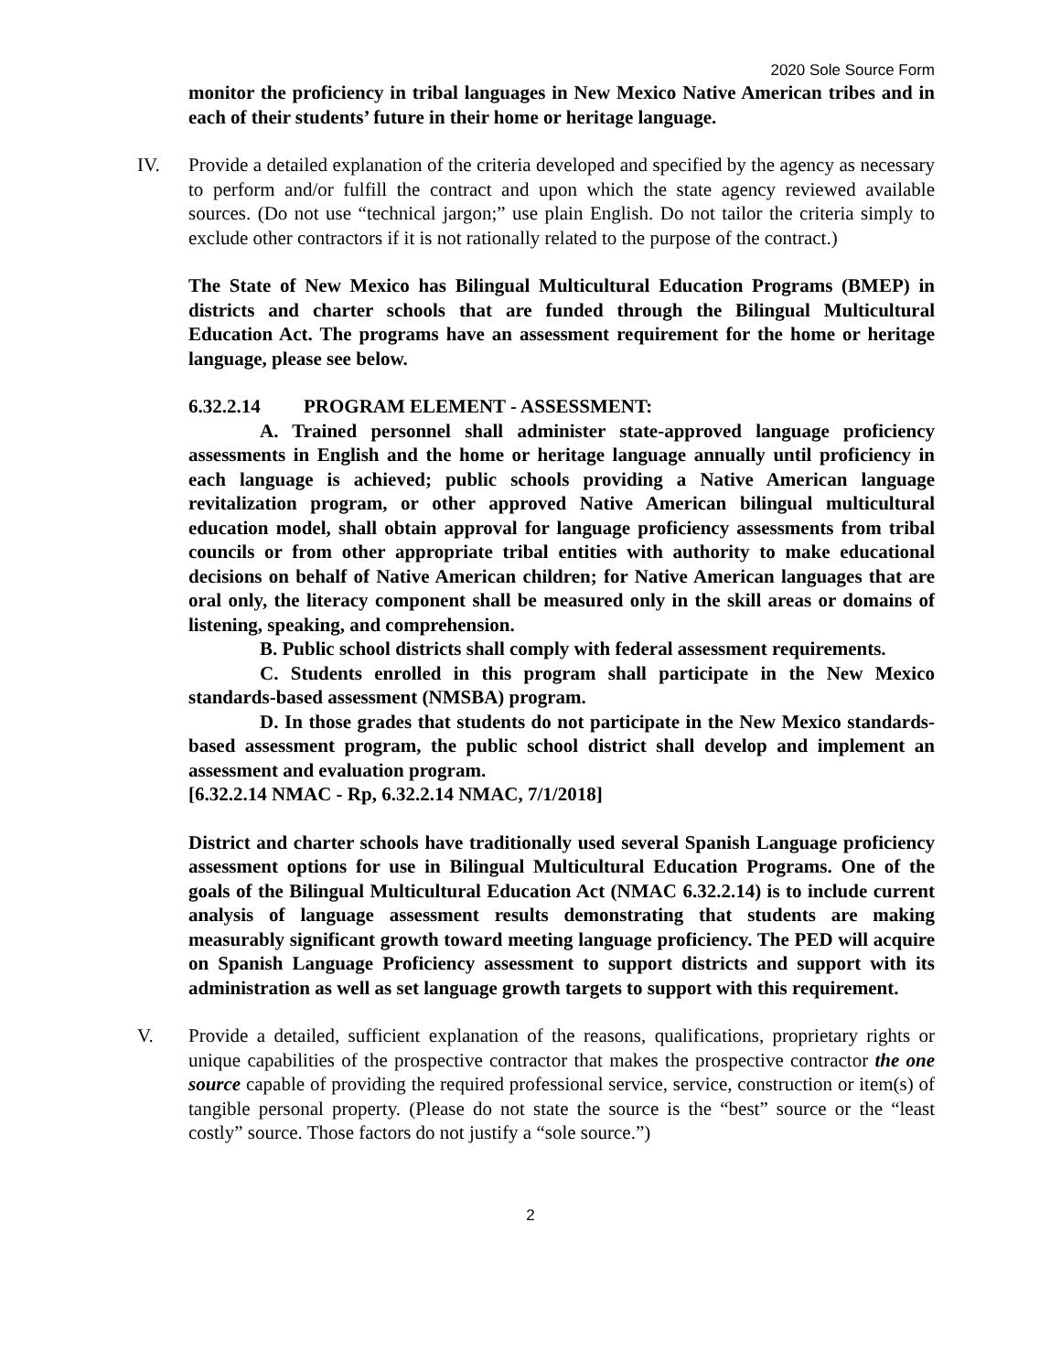2020 Sole Source Form
monitor the proficiency in tribal languages in New Mexico Native American tribes and in each of their students’ future in their home or heritage language.
IV. Provide a detailed explanation of the criteria developed and specified by the agency as necessary to perform and/or fulfill the contract and upon which the state agency reviewed available sources. (Do not use “technical jargon;” use plain English. Do not tailor the criteria simply to exclude other contractors if it is not rationally related to the purpose of the contract.)
The State of New Mexico has Bilingual Multicultural Education Programs (BMEP) in districts and charter schools that are funded through the Bilingual Multicultural Education Act. The programs have an assessment requirement for the home or heritage language, please see below.
6.32.2.14 PROGRAM ELEMENT - ASSESSMENT:
A. Trained personnel shall administer state-approved language proficiency assessments in English and the home or heritage language annually until proficiency in each language is achieved; public schools providing a Native American language revitalization program, or other approved Native American bilingual multicultural education model, shall obtain approval for language proficiency assessments from tribal councils or from other appropriate tribal entities with authority to make educational decisions on behalf of Native American children; for Native American languages that are oral only, the literacy component shall be measured only in the skill areas or domains of listening, speaking, and comprehension.
B. Public school districts shall comply with federal assessment requirements.
C. Students enrolled in this program shall participate in the New Mexico standards-based assessment (NMSBA) program.
D. In those grades that students do not participate in the New Mexico standards-based assessment program, the public school district shall develop and implement an assessment and evaluation program.
[6.32.2.14 NMAC - Rp, 6.32.2.14 NMAC, 7/1/2018]
District and charter schools have traditionally used several Spanish Language proficiency assessment options for use in Bilingual Multicultural Education Programs. One of the goals of the Bilingual Multicultural Education Act (NMAC 6.32.2.14) is to include current analysis of language assessment results demonstrating that students are making measurably significant growth toward meeting language proficiency. The PED will acquire on Spanish Language Proficiency assessment to support districts and support with its administration as well as set language growth targets to support with this requirement.
V. Provide a detailed, sufficient explanation of the reasons, qualifications, proprietary rights or unique capabilities of the prospective contractor that makes the prospective contractor the one source capable of providing the required professional service, service, construction or item(s) of tangible personal property. (Please do not state the source is the “best” source or the “least costly” source. Those factors do not justify a “sole source.”)
2